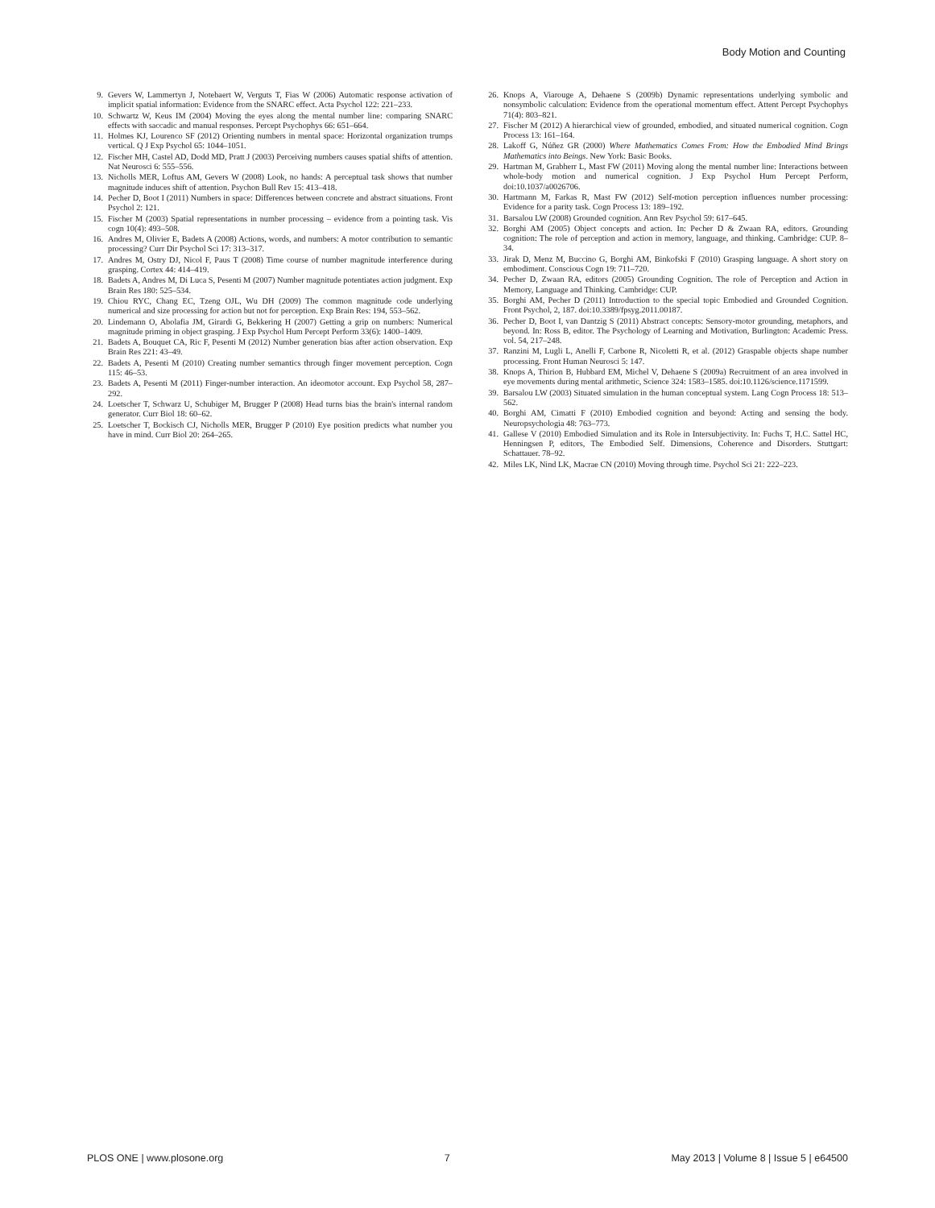Body Motion and Counting
9. Gevers W, Lammertyn J, Notebaert W, Verguts T, Fias W (2006) Automatic response activation of implicit spatial information: Evidence from the SNARC effect. Acta Psychol 122: 221–233.
10. Schwartz W, Keus IM (2004) Moving the eyes along the mental number line: comparing SNARC effects with saccadic and manual responses. Percept Psychophys 66: 651–664.
11. Holmes KJ, Lourenco SF (2012) Orienting numbers in mental space: Horizontal organization trumps vertical. Q J Exp Psychol 65: 1044–1051.
12. Fischer MH, Castel AD, Dodd MD, Pratt J (2003) Perceiving numbers causes spatial shifts of attention. Nat Neurosci 6: 555–556.
13. Nicholls MER, Loftus AM, Gevers W (2008) Look, no hands: A perceptual task shows that number magnitude induces shift of attention. Psychon Bull Rev 15: 413–418.
14. Pecher D, Boot I (2011) Numbers in space: Differences between concrete and abstract situations. Front Psychol 2: 121.
15. Fischer M (2003) Spatial representations in number processing – evidence from a pointing task. Vis cogn 10(4): 493–508.
16. Andres M, Olivier E, Badets A (2008) Actions, words, and numbers: A motor contribution to semantic processing? Curr Dir Psychol Sci 17: 313–317.
17. Andres M, Ostry DJ, Nicol F, Paus T (2008) Time course of number magnitude interference during grasping. Cortex 44: 414–419.
18. Badets A, Andres M, Di Luca S, Pesenti M (2007) Number magnitude potentiates action judgment. Exp Brain Res 180: 525–534.
19. Chiou RYC, Chang EC, Tzeng OJL, Wu DH (2009) The common magnitude code underlying numerical and size processing for action but not for perception. Exp Brain Res: 194, 553–562.
20. Lindemann O, Abolafia JM, Girardi G, Bekkering H (2007) Getting a grip on numbers: Numerical magnitude priming in object grasping. J Exp Psychol Hum Percept Perform 33(6): 1400–1409.
21. Badets A, Bouquet CA, Ric F, Pesenti M (2012) Number generation bias after action observation. Exp Brain Res 221: 43–49.
22. Badets A, Pesenti M (2010) Creating number semantics through finger movement perception. Cogn 115: 46–53.
23. Badets A, Pesenti M (2011) Finger-number interaction. An ideomotor account. Exp Psychol 58, 287–292.
24. Loetscher T, Schwarz U, Schubiger M, Brugger P (2008) Head turns bias the brain's internal random generator. Curr Biol 18: 60–62.
25. Loetscher T, Bockisch CJ, Nicholls MER, Brugger P (2010) Eye position predicts what number you have in mind. Curr Biol 20: 264–265.
26. Knops A, Viarouge A, Dehaene S (2009b) Dynamic representations underlying symbolic and nonsymbolic calculation: Evidence from the operational momentum effect. Attent Percept Psychophys 71(4): 803–821.
27. Fischer M (2012) A hierarchical view of grounded, embodied, and situated numerical cognition. Cogn Process 13: 161–164.
28. Lakoff G, Núñez GR (2000) Where Mathematics Comes From: How the Embodied Mind Brings Mathematics into Beings. New York: Basic Books.
29. Hartman M, Grabherr L, Mast FW (2011) Moving along the mental number line: Interactions between whole-body motion and numerical cognition. J Exp Psychol Hum Percept Perform, doi:10.1037/a0026706.
30. Hartmann M, Farkas R, Mast FW (2012) Self-motion perception influences number processing: Evidence for a parity task. Cogn Process 13: 189–192.
31. Barsalou LW (2008) Grounded cognition. Ann Rev Psychol 59: 617–645.
32. Borghi AM (2005) Object concepts and action. In: Pecher D & Zwaan RA, editors. Grounding cognition: The role of perception and action in memory, language, and thinking. Cambridge: CUP. 8–34.
33. Jirak D, Menz M, Buccino G, Borghi AM, Binkofski F (2010) Grasping language. A short story on embodiment. Conscious Cogn 19: 711–720.
34. Pecher D, Zwaan RA, editors (2005) Grounding Cognition. The role of Perception and Action in Memory, Language and Thinking. Cambridge: CUP.
35. Borghi AM, Pecher D (2011) Introduction to the special topic Embodied and Grounded Cognition. Front Psychol, 2, 187. doi:10.3389/fpsyg.2011.00187.
36. Pecher D, Boot I, van Dantzig S (2011) Abstract concepts: Sensory-motor grounding, metaphors, and beyond. In: Ross B, editor. The Psychology of Learning and Motivation, Burlington: Academic Press. vol. 54, 217–248.
37. Ranzini M, Lugli L, Anelli F, Carbone R, Nicoletti R, et al. (2012) Graspable objects shape number processing. Front Human Neurosci 5: 147.
38. Knops A, Thirion B, Hubbard EM, Michel V, Dehaene S (2009a) Recruitment of an area involved in eye movements during mental arithmetic, Science 324: 1583–1585. doi:10.1126/science.1171599.
39. Barsalou LW (2003) Situated simulation in the human conceptual system. Lang Cogn Process 18: 513–562.
40. Borghi AM, Cimatti F (2010) Embodied cognition and beyond: Acting and sensing the body. Neuropsychologia 48: 763–773.
41. Gallese V (2010) Embodied Simulation and its Role in Intersubjectivity. In: Fuchs T, H.C. Sattel HC, Henningsen P, editors, The Embodied Self. Dimensions, Coherence and Disorders. Stuttgart: Schattauer. 78–92.
42. Miles LK, Nind LK, Macrae CN (2010) Moving through time. Psychol Sci 21: 222–223.
PLOS ONE | www.plosone.org 7 May 2013 | Volume 8 | Issue 5 | e64500